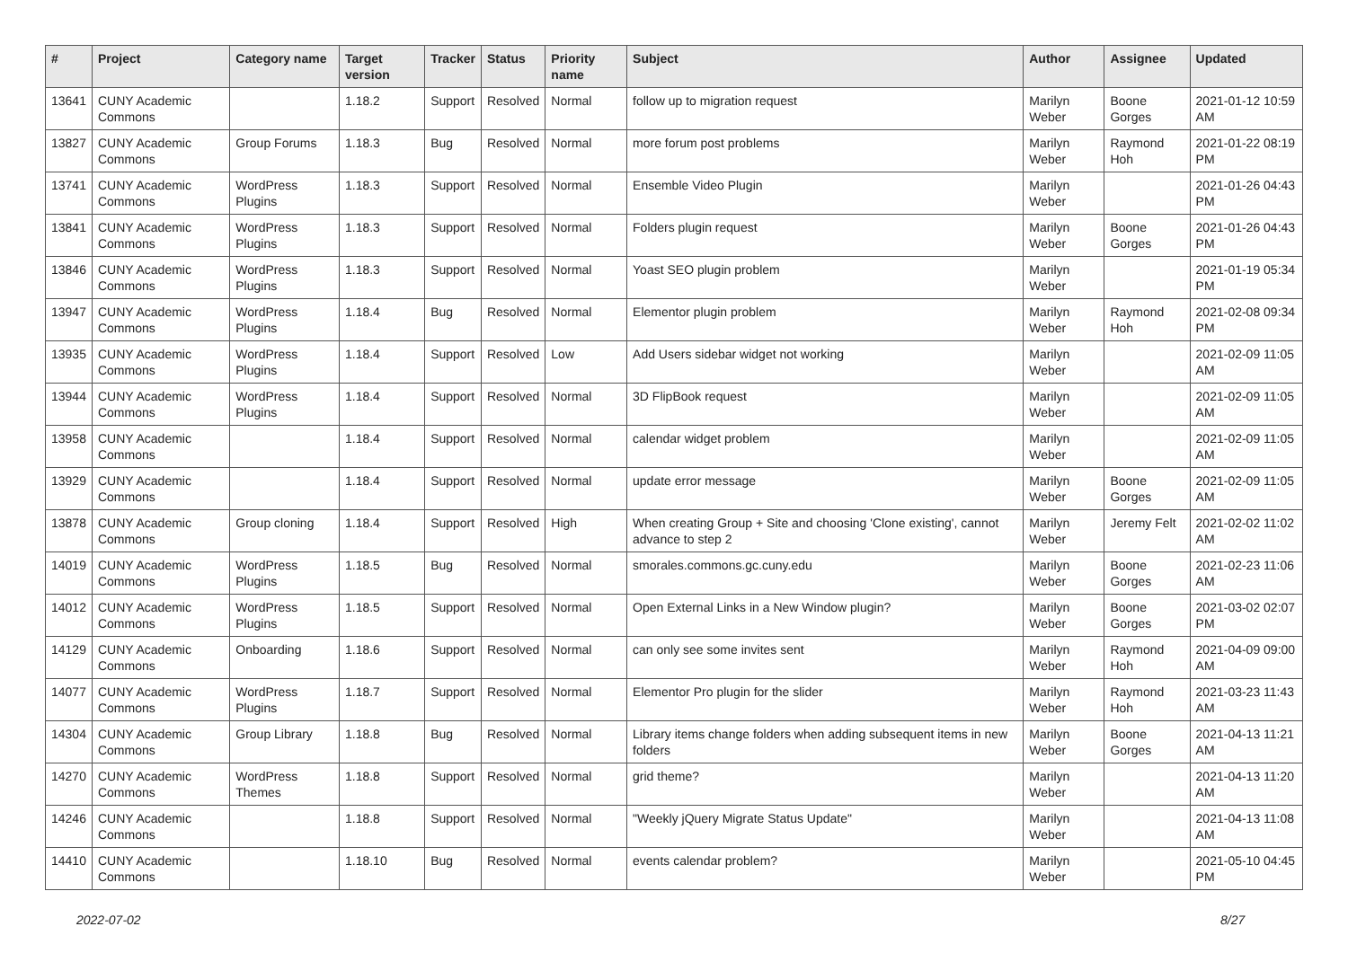| # | Project | Category name | Target version | Tracker | Status | Priority name | Subject | Author | Assignee | Updated |
| --- | --- | --- | --- | --- | --- | --- | --- | --- | --- | --- |
| 13641 | CUNY Academic Commons | | 1.18.2 | Support | Resolved | Normal | follow up to migration request | Marilyn Weber | Boone Gorges | 2021-01-12 10:59 AM |
| 13827 | CUNY Academic Commons | Group Forums | 1.18.3 | Bug | Resolved | Normal | more forum post problems | Marilyn Weber | Raymond Hoh | 2021-01-22 08:19 PM |
| 13741 | CUNY Academic Commons | WordPress Plugins | 1.18.3 | Support | Resolved | Normal | Ensemble Video Plugin | Marilyn Weber | | 2021-01-26 04:43 PM |
| 13841 | CUNY Academic Commons | WordPress Plugins | 1.18.3 | Support | Resolved | Normal | Folders plugin request | Marilyn Weber | Boone Gorges | 2021-01-26 04:43 PM |
| 13846 | CUNY Academic Commons | WordPress Plugins | 1.18.3 | Support | Resolved | Normal | Yoast SEO plugin problem | Marilyn Weber | | 2021-01-19 05:34 PM |
| 13947 | CUNY Academic Commons | WordPress Plugins | 1.18.4 | Bug | Resolved | Normal | Elementor plugin problem | Marilyn Weber | Raymond Hoh | 2021-02-08 09:34 PM |
| 13935 | CUNY Academic Commons | WordPress Plugins | 1.18.4 | Support | Resolved | Low | Add Users sidebar widget not working | Marilyn Weber | | 2021-02-09 11:05 AM |
| 13944 | CUNY Academic Commons | WordPress Plugins | 1.18.4 | Support | Resolved | Normal | 3D FlipBook request | Marilyn Weber | | 2021-02-09 11:05 AM |
| 13958 | CUNY Academic Commons | | 1.18.4 | Support | Resolved | Normal | calendar widget problem | Marilyn Weber | | 2021-02-09 11:05 AM |
| 13929 | CUNY Academic Commons | | 1.18.4 | Support | Resolved | Normal | update error message | Marilyn Weber | Boone Gorges | 2021-02-09 11:05 AM |
| 13878 | CUNY Academic Commons | Group cloning | 1.18.4 | Support | Resolved | High | When creating Group + Site and choosing 'Clone existing', cannot advance to step 2 | Marilyn Weber | Jeremy Felt | 2021-02-02 11:02 AM |
| 14019 | CUNY Academic Commons | WordPress Plugins | 1.18.5 | Bug | Resolved | Normal | smorales.commons.gc.cuny.edu | Marilyn Weber | Boone Gorges | 2021-02-23 11:06 AM |
| 14012 | CUNY Academic Commons | WordPress Plugins | 1.18.5 | Support | Resolved | Normal | Open External Links in a New Window plugin? | Marilyn Weber | Boone Gorges | 2021-03-02 02:07 PM |
| 14129 | CUNY Academic Commons | Onboarding | 1.18.6 | Support | Resolved | Normal | can only see some invites sent | Marilyn Weber | Raymond Hoh | 2021-04-09 09:00 AM |
| 14077 | CUNY Academic Commons | WordPress Plugins | 1.18.7 | Support | Resolved | Normal | Elementor Pro plugin for the slider | Marilyn Weber | Raymond Hoh | 2021-03-23 11:43 AM |
| 14304 | CUNY Academic Commons | Group Library | 1.18.8 | Bug | Resolved | Normal | Library items change folders when adding subsequent items in new folders | Marilyn Weber | Boone Gorges | 2021-04-13 11:21 AM |
| 14270 | CUNY Academic Commons | WordPress Themes | 1.18.8 | Support | Resolved | Normal | grid theme? | Marilyn Weber | | 2021-04-13 11:20 AM |
| 14246 | CUNY Academic Commons | | 1.18.8 | Support | Resolved | Normal | "Weekly jQuery Migrate Status Update" | Marilyn Weber | | 2021-04-13 11:08 AM |
| 14410 | CUNY Academic Commons | | 1.18.10 | Bug | Resolved | Normal | events calendar problem? | Marilyn Weber | | 2021-05-10 04:45 PM |
2022-07-02 8/27